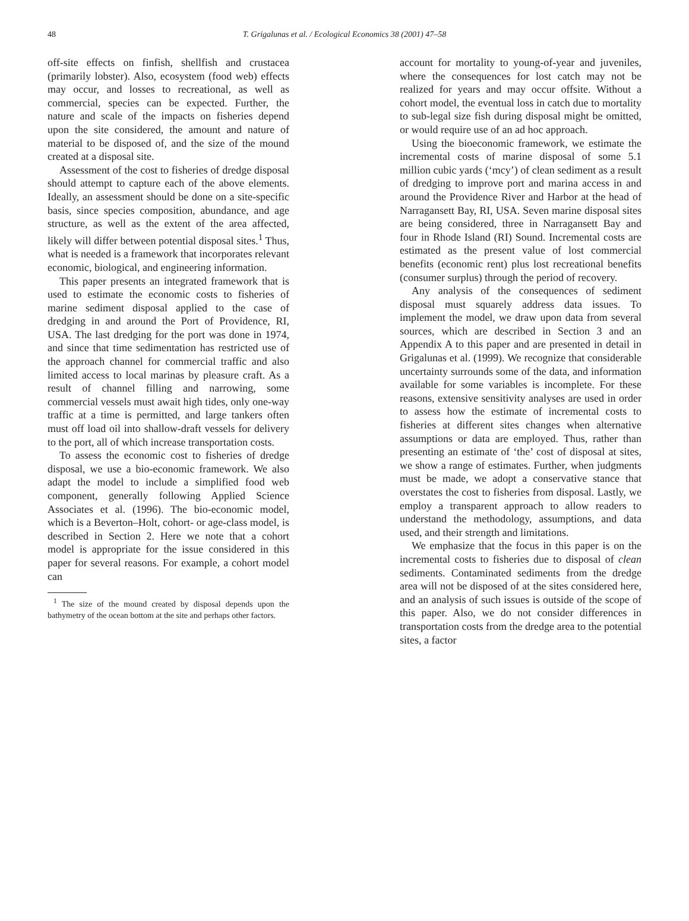48 T. Grigalunas et al. / Ecological Economics 38 (2001) 47–58
off-site effects on finfish, shellfish and crustacea (primarily lobster). Also, ecosystem (food web) effects may occur, and losses to recreational, as well as commercial, species can be expected. Further, the nature and scale of the impacts on fisheries depend upon the site considered, the amount and nature of material to be disposed of, and the size of the mound created at a disposal site.
Assessment of the cost to fisheries of dredge disposal should attempt to capture each of the above elements. Ideally, an assessment should be done on a site-specific basis, since species composition, abundance, and age structure, as well as the extent of the area affected, likely will differ between potential disposal sites.<sup>1</sup> Thus, what is needed is a framework that incorporates relevant economic, biological, and engineering information.
This paper presents an integrated framework that is used to estimate the economic costs to fisheries of marine sediment disposal applied to the case of dredging in and around the Port of Providence, RI, USA. The last dredging for the port was done in 1974, and since that time sedimentation has restricted use of the approach channel for commercial traffic and also limited access to local marinas by pleasure craft. As a result of channel filling and narrowing, some commercial vessels must await high tides, only one-way traffic at a time is permitted, and large tankers often must off load oil into shallow-draft vessels for delivery to the port, all of which increase transportation costs.
To assess the economic cost to fisheries of dredge disposal, we use a bio-economic framework. We also adapt the model to include a simplified food web component, generally following Applied Science Associates et al. (1996). The bio-economic model, which is a Beverton–Holt, cohort- or age-class model, is described in Section 2. Here we note that a cohort model is appropriate for the issue considered in this paper for several reasons. For example, a cohort model can
<sup>1</sup> The size of the mound created by disposal depends upon the bathymetry of the ocean bottom at the site and perhaps other factors.
account for mortality to young-of-year and juveniles, where the consequences for lost catch may not be realized for years and may occur offsite. Without a cohort model, the eventual loss in catch due to mortality to sub-legal size fish during disposal might be omitted, or would require use of an ad hoc approach.
Using the bioeconomic framework, we estimate the incremental costs of marine disposal of some 5.1 million cubic yards (‘mcy’) of clean sediment as a result of dredging to improve port and marina access in and around the Providence River and Harbor at the head of Narragansett Bay, RI, USA. Seven marine disposal sites are being considered, three in Narragansett Bay and four in Rhode Island (RI) Sound. Incremental costs are estimated as the present value of lost commercial benefits (economic rent) plus lost recreational benefits (consumer surplus) through the period of recovery.
Any analysis of the consequences of sediment disposal must squarely address data issues. To implement the model, we draw upon data from several sources, which are described in Section 3 and an Appendix A to this paper and are presented in detail in Grigalunas et al. (1999). We recognize that considerable uncertainty surrounds some of the data, and information available for some variables is incomplete. For these reasons, extensive sensitivity analyses are used in order to assess how the estimate of incremental costs to fisheries at different sites changes when alternative assumptions or data are employed. Thus, rather than presenting an estimate of ‘the’ cost of disposal at sites, we show a range of estimates. Further, when judgments must be made, we adopt a conservative stance that overstates the cost to fisheries from disposal. Lastly, we employ a transparent approach to allow readers to understand the methodology, assumptions, and data used, and their strength and limitations.
We emphasize that the focus in this paper is on the incremental costs to fisheries due to disposal of clean sediments. Contaminated sediments from the dredge area will not be disposed of at the sites considered here, and an analysis of such issues is outside of the scope of this paper. Also, we do not consider differences in transportation costs from the dredge area to the potential sites, a factor